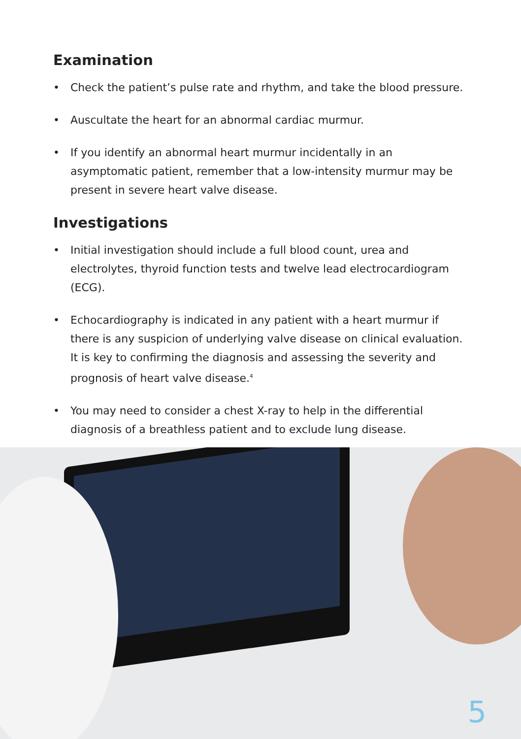Examination
• Check the patient’s pulse rate and rhythm, and take the blood pressure.
• Auscultate the heart for an abnormal cardiac murmur.
• If you identify an abnormal heart murmur incidentally in an asymptomatic patient, remember that a low-intensity murmur may be present in severe heart valve disease.
Investigations
• Initial investigation should include a full blood count, urea and electrolytes, thyroid function tests and twelve lead electrocardiogram (ECG).
• Echocardiography is indicated in any patient with a heart murmur if there is any suspicion of underlying valve disease on clinical evaluation. It is key to confirming the diagnosis and assessing the severity and prognosis of heart valve disease.<sup>4</sup>
• You may need to consider a chest X-ray to help in the differential diagnosis of a breathless patient and to exclude lung disease.
5